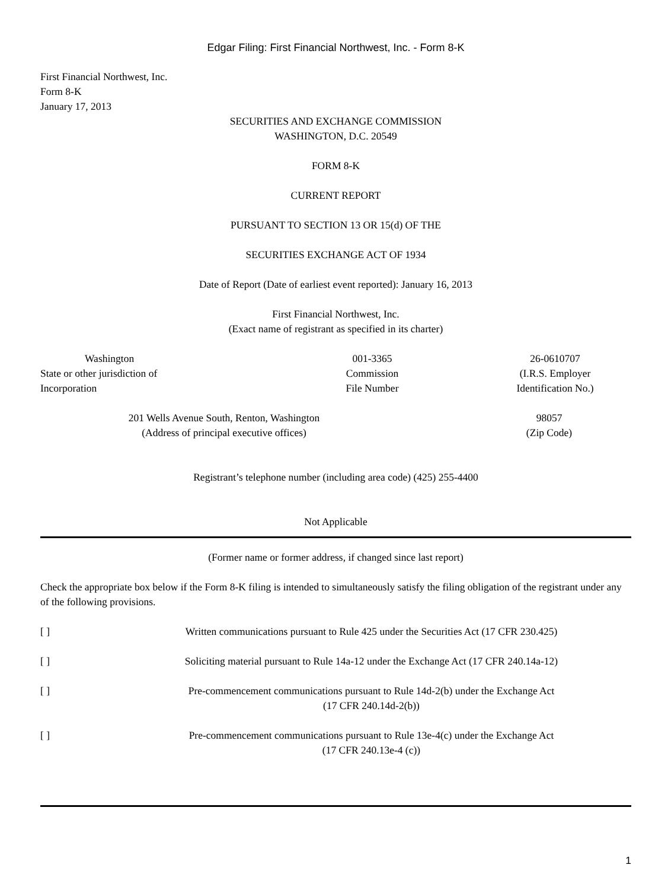Edgar Filing: First Financial Northwest, Inc. - Form 8-K
First Financial Northwest, Inc.
Form 8-K
January 17, 2013
SECURITIES AND EXCHANGE COMMISSION
WASHINGTON, D.C. 20549
FORM 8-K
CURRENT REPORT
PURSUANT TO SECTION 13 OR 15(d) OF THE
SECURITIES EXCHANGE ACT OF 1934
Date of Report (Date of earliest event reported): January 16, 2013
First Financial Northwest, Inc.
(Exact name of registrant as specified in its charter)
| Washington State or other jurisdiction of Incorporation | 001-3365 Commission File Number | 26-0610707 (I.R.S. Employer Identification No.) |
| 201 Wells Avenue South, Renton, Washington (Address of principal executive offices) | 98057 (Zip Code) |
Registrant’s telephone number (including area code) (425) 255-4400
Not Applicable
(Former name or former address, if changed since last report)
Check the appropriate box below if the Form 8-K filing is intended to simultaneously satisfy the filing obligation of the registrant under any of the following provisions.
[ ] Written communications pursuant to Rule 425 under the Securities Act (17 CFR 230.425)
[ ] Soliciting material pursuant to Rule 14a-12 under the Exchange Act (17 CFR 240.14a-12)
[ ] Pre-commencement communications pursuant to Rule 14d-2(b) under the Exchange Act
(17 CFR 240.14d-2(b))
[ ] Pre-commencement communications pursuant to Rule 13e-4(c) under the Exchange Act
(17 CFR 240.13e-4 (c))
1